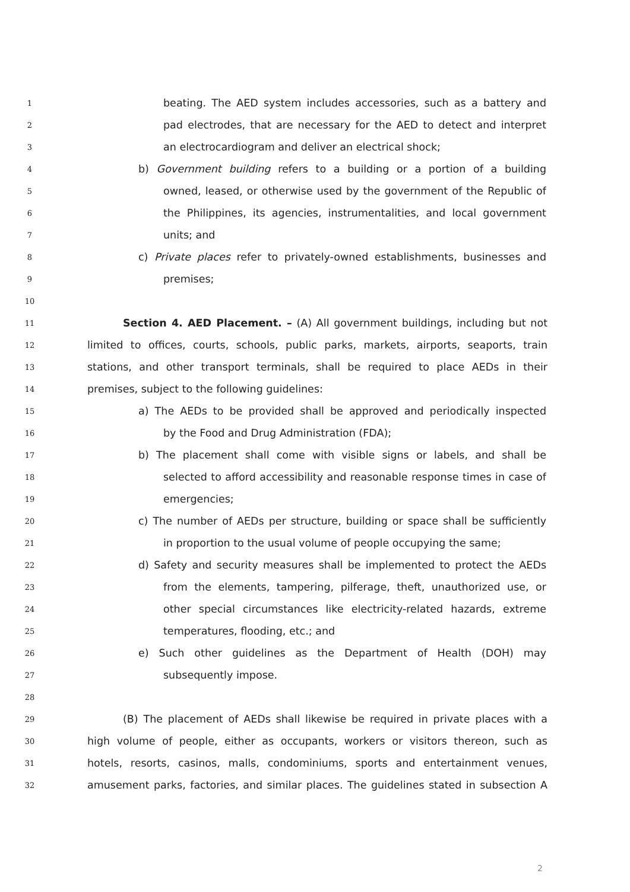1 beating. The AED system includes accessories, such as a battery and
2 pad electrodes, that are necessary for the AED to detect and interpret
3 an electrocardiogram and deliver an electrical shock;
4 b) Government building refers to a building or a portion of a building
5 owned, leased, or otherwise used by the government of the Republic of
6 the Philippines, its agencies, instrumentalities, and local government
7 units; and
8 c) Private places refer to privately-owned establishments, businesses and
9 premises;
10
11 Section 4. AED Placement. – (A) All government buildings, including but not
12 limited to offices, courts, schools, public parks, markets, airports, seaports, train
13 stations, and other transport terminals, shall be required to place AEDs in their
14 premises, subject to the following guidelines:
15 a) The AEDs to be provided shall be approved and periodically inspected
16 by the Food and Drug Administration (FDA);
17 b) The placement shall come with visible signs or labels, and shall be
18 selected to afford accessibility and reasonable response times in case of
19 emergencies;
20 c) The number of AEDs per structure, building or space shall be sufficiently
21 in proportion to the usual volume of people occupying the same;
22 d) Safety and security measures shall be implemented to protect the AEDs
23 from the elements, tampering, pilferage, theft, unauthorized use, or
24 other special circumstances like electricity-related hazards, extreme
25 temperatures, flooding, etc.; and
26 e) Such other guidelines as the Department of Health (DOH) may
27 subsequently impose.
28
29 (B) The placement of AEDs shall likewise be required in private places with a
30 high volume of people, either as occupants, workers or visitors thereon, such as
31 hotels, resorts, casinos, malls, condominiums, sports and entertainment venues,
32 amusement parks, factories, and similar places. The guidelines stated in subsection A
2